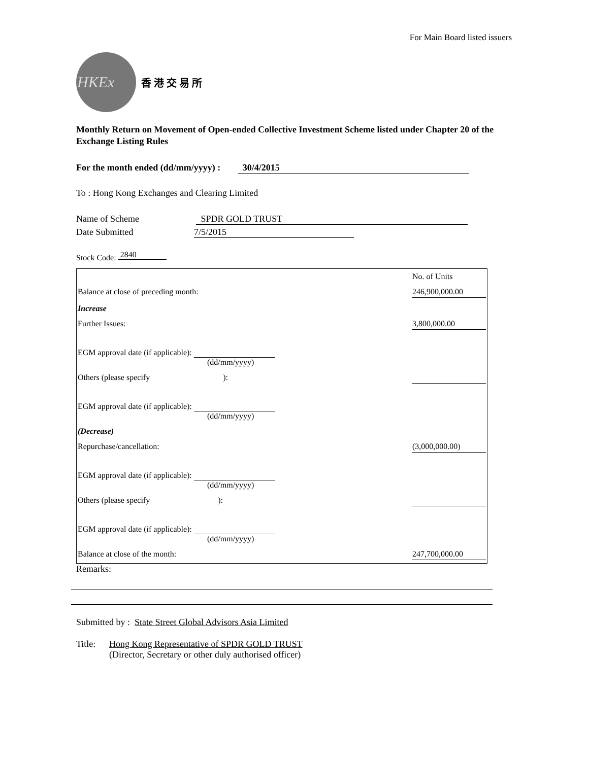For Main Board listed issuers
HKEx
香 港 交 易 所
Monthly Return on Movement of Open-ended Collective Investment Scheme listed under Chapter 20 of the Exchange Listing Rules
For the month ended (dd/mm/yyyy) : 30/4/2015
To : Hong Kong Exchanges and Clearing Limited
Name of Scheme SPDR GOLD TRUST
Date Submitted 7/5/2015
Stock Code: 2840
| | No. of Units |
| Balance at close of preceding month: | 246,900,000.00 |
| Increase | |
| Further Issues: | 3,800,000.00 |
| EGM approval date (if applicable): (dd/mm/yyyy) | |
| Others (please specify ): | |
| EGM approval date (if applicable): (dd/mm/yyyy) | |
| (Decrease) | |
| Repurchase/cancellation: | (3,000,000.00) |
| EGM approval date (if applicable): (dd/mm/yyyy) | |
| Others (please specify ): | |
| EGM approval date (if applicable): (dd/mm/yyyy) | |
| Balance at close of the month: | 247,700,000.00 |
Remarks:
Submitted by : State Street Global Advisors Asia Limited
Title: Hong Kong Representative of SPDR GOLD TRUST
(Director, Secretary or other duly authorised officer)